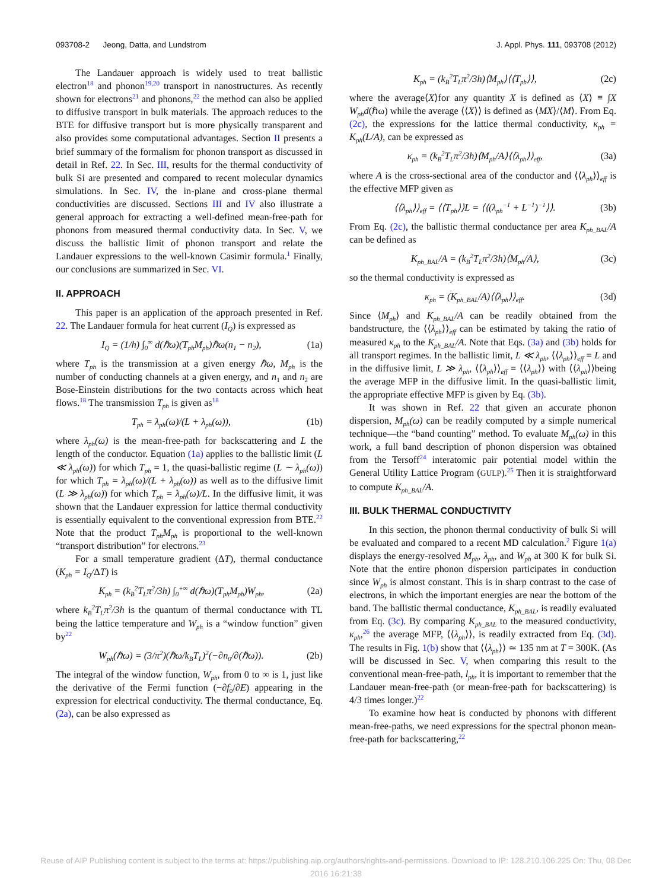093708-2 Jeong, Datta, and Lundstrom J. Appl. Phys. 111, 093708 (2012)
The Landauer approach is widely used to treat ballistic electron<sup>18</sup> and phonon<sup>19,20</sup> transport in nanostructures. As recently shown for electrons<sup>21</sup> and phonons,<sup>22</sup> the method can also be applied to diffusive transport in bulk materials. The approach reduces to the BTE for diffusive transport but is more physically transparent and also provides some computational advantages. Section II presents a brief summary of the formalism for phonon transport as discussed in detail in Ref. 22. In Sec. III, results for the thermal conductivity of bulk Si are presented and compared to recent molecular dynamics simulations. In Sec. IV, the in-plane and cross-plane thermal conductivities are discussed. Sections III and IV also illustrate a general approach for extracting a well-defined mean-free-path for phonons from measured thermal conductivity data. In Sec. V, we discuss the ballistic limit of phonon transport and relate the Landauer expressions to the well-known Casimir formula.<sup>1</sup> Finally, our conclusions are summarized in Sec. VI.
II. APPROACH
This paper is an application of the approach presented in Ref. 22. The Landauer formula for heat current (I<sub>Q</sub>) is expressed as
I<sub>Q</sub> = (1/h) ∫<sub>0</sub><sup>∞</sup> d(ℏω)(T<sub>ph</sub>M<sub>ph</sub>)ℏω(n<sub>1</sub> − n<sub>2</sub>), (1a)
where T<sub>ph</sub> is the transmission at a given energy ℏω, M<sub>ph</sub> is the number of conducting channels at a given energy, and n<sub>1</sub> and n<sub>2</sub> are Bose-Einstein distributions for the two contacts across which heat flows.<sup>18</sup> The transmission T<sub>ph</sub> is given as<sup>18</sup>
T<sub>ph</sub> = λ<sub>ph</sub>(ω)/(L + λ<sub>ph</sub>(ω)), (1b)
where λ<sub>ph</sub>(ω) is the mean-free-path for backscattering and L the length of the conductor. Equation (1a) applies to the ballistic limit (L ≪ λ<sub>ph</sub>(ω)) for which T<sub>ph</sub> = 1, the quasi-ballistic regime (L ∼ λ<sub>ph</sub>(ω)) for which T<sub>ph</sub> = λ<sub>ph</sub>(ω)/(L + λ<sub>ph</sub>(ω)) as well as to the diffusive limit (L ≫ λ<sub>ph</sub>(ω)) for which T<sub>ph</sub> = λ<sub>ph</sub>(ω)/L. In the diffusive limit, it was shown that the Landauer expression for lattice thermal conductivity is essentially equivalent to the conventional expression from BTE.<sup>22</sup> Note that the product T<sub>ph</sub>M<sub>ph</sub> is proportional to the well-known “transport distribution” for electrons.<sup>23</sup>
For a small temperature gradient (ΔT), thermal conductance (K<sub>ph</sub> = I<sub>Q</sub>/ΔT) is
K<sub>ph</sub> = (k<sub>B</sub><sup>2</sup>T<sub>L</sub>π<sup>2</sup>/3h) ∫<sub>0</sub><sup>+∞</sup> d(ℏω)(T<sub>ph</sub>M<sub>ph</sub>)W<sub>ph</sub>, (2a)
where k<sub>B</sub><sup>2</sup>T<sub>L</sub>π<sup>2</sup>/3h is the quantum of thermal conductance with TL being the lattice temperature and W<sub>ph</sub> is a “window function” given by<sup>22</sup>
W<sub>ph</sub>(ℏω) = (3/π<sup>2</sup>)(ℏω/k<sub>B</sub>T<sub>L</sub>)<sup>2</sup>(−∂n<sub>0</sub>/∂(ℏω)). (2b)
The integral of the window function, W<sub>ph</sub>, from 0 to ∞ is 1, just like the derivative of the Fermi function (−∂f<sub>0</sub>/∂E) appearing in the expression for electrical conductivity. The thermal conductance, Eq. (2a), can be also expressed as
K<sub>ph</sub> = (k<sub>B</sub><sup>2</sup>T<sub>L</sub>π<sup>2</sup>/3h)⟨M<sub>ph</sub>⟩⟨⟨T<sub>ph</sub>⟩⟩, (2c)
where the average⟨X⟩for any quantity X is defined as ⟨X⟩ ≡ ∫X W<sub>ph</sub>d(ℏω) while the average ⟨⟨X⟩⟩ is defined as ⟨MX⟩/⟨M⟩. From Eq. (2c), the expressions for the lattice thermal conductivity, κ<sub>ph</sub> = K<sub>ph</sub>(L/A), can be expressed as
κ<sub>ph</sub> = (k<sub>B</sub><sup>2</sup>T<sub>L</sub>π<sup>2</sup>/3h)⟨M<sub>ph</sub>/A⟩⟨⟨λ<sub>ph</sub>⟩⟩<sub>eff</sub>, (3a)
where A is the cross-sectional area of the conductor and ⟨⟨λ<sub>ph</sub>⟩⟩<sub>eff</sub> is the effective MFP given as
⟨⟨λ<sub>ph</sub>⟩⟩<sub>eff</sub> = ⟨⟨T<sub>ph</sub>⟩⟩L = ⟨⟨(λ<sub>ph</sub><sup>−1</sup> + L<sup>−1</sup>)<sup>−1</sup>⟩⟩. (3b)
From Eq. (2c), the ballistic thermal conductance per area K<sub>ph_BAL</sub>/A can be defined as
K<sub>ph_BAL</sub>/A = (k<sub>B</sub><sup>2</sup>T<sub>L</sub>π<sup>2</sup>/3h)⟨M<sub>ph</sub>/A⟩, (3c)
so the thermal conductivity is expressed as
κ<sub>ph</sub> = (K<sub>ph_BAL</sub>/A)⟨⟨λ<sub>ph</sub>⟩⟩<sub>eff</sub>. (3d)
Since ⟨M<sub>ph</sub>⟩ and K<sub>ph_BAL</sub>/A can be readily obtained from the bandstructure, the ⟨⟨λ<sub>ph</sub>⟩⟩<sub>eff</sub> can be estimated by taking the ratio of measured κ<sub>ph</sub> to the K<sub>ph_BAL</sub>/A. Note that Eqs. (3a) and (3b) holds for all transport regimes. In the ballistic limit, L ≪ λ<sub>ph</sub>, ⟨⟨λ<sub>ph</sub>⟩⟩<sub>eff</sub> = L and in the diffusive limit, L ≫ λ<sub>ph</sub>, ⟨⟨λ<sub>ph</sub>⟩⟩<sub>eff</sub> = ⟨⟨λ<sub>ph</sub>⟩⟩ with ⟨⟨λ<sub>ph</sub>⟩⟩being the average MFP in the diffusive limit. In the quasi-ballistic limit, the appropriate effective MFP is given by Eq. (3b).
It was shown in Ref. 22 that given an accurate phonon dispersion, M<sub>ph</sub>(ω) can be readily computed by a simple numerical technique—the “band counting” method. To evaluate M<sub>ph</sub>(ω) in this work, a full band description of phonon dispersion was obtained from the Tersoff<sup>24</sup> interatomic pair potential model within the General Utility Lattice Program (GULP).<sup>25</sup> Then it is straightforward to compute K<sub>ph_BAL</sub>/A.
III. BULK THERMAL CONDUCTIVITY
In this section, the phonon thermal conductivity of bulk Si will be evaluated and compared to a recent MD calculation.<sup>2</sup> Figure 1(a) displays the energy-resolved M<sub>ph</sub>, λ<sub>ph</sub>, and W<sub>ph</sub> at 300 K for bulk Si. Note that the entire phonon dispersion participates in conduction since W<sub>ph</sub> is almost constant. This is in sharp contrast to the case of electrons, in which the important energies are near the bottom of the band. The ballistic thermal conductance, K<sub>ph_BAL</sub>, is readily evaluated from Eq. (3c). By comparing K<sub>ph_BAL</sub> to the measured conductivity, κ<sub>ph</sub>,<sup>26</sup> the average MFP, ⟨⟨λ<sub>ph</sub>⟩⟩, is readily extracted from Eq. (3d). The results in Fig. 1(b) show that ⟨⟨λ<sub>ph</sub>⟩⟩ ≃ 135 nm at T = 300K. (As will be discussed in Sec. V, when comparing this result to the conventional mean-free-path, l<sub>ph</sub>, it is important to remember that the Landauer mean-free-path (or mean-free-path for backscattering) is 4/3 times longer.)<sup>22</sup>
To examine how heat is conducted by phonons with different mean-free-paths, we need expressions for the spectral phonon mean-free-path for backscattering,<sup>22</sup>
Reuse of AIP Publishing content is subject to the terms at: https://publishing.aip.org/authors/rights-and-permissions. Download to IP: 128.210.106.225 On: Thu, 08 Dec
2016 16:21:38